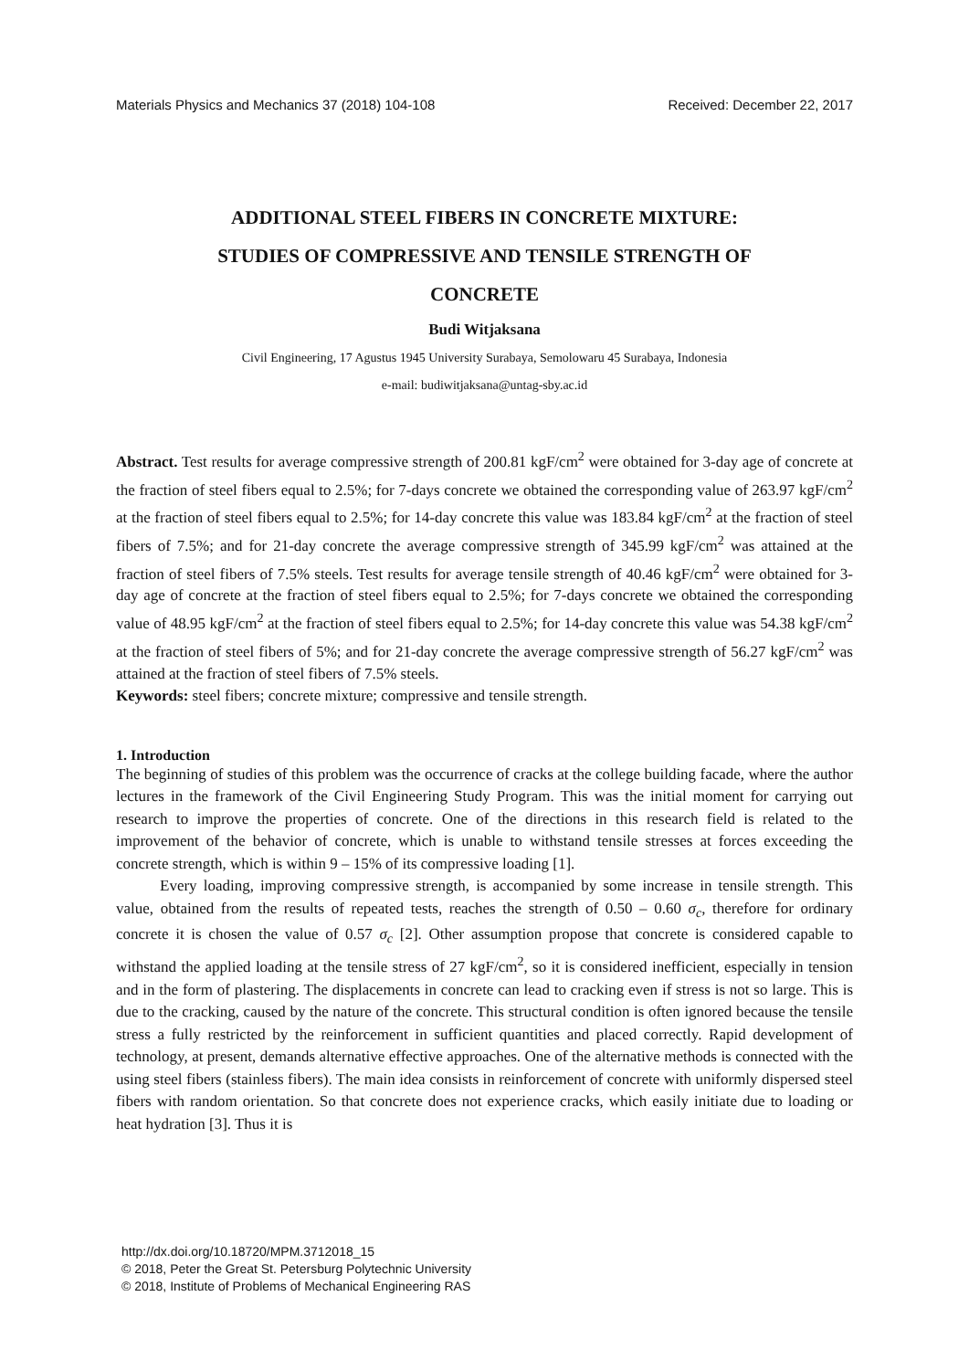Materials Physics and Mechanics 37 (2018) 104-108 Received: December 22, 2017
ADDITIONAL STEEL FIBERS IN CONCRETE MIXTURE:
STUDIES OF COMPRESSIVE AND TENSILE STRENGTH OF
CONCRETE
Budi Witjaksana
Civil Engineering, 17 Agustus 1945 University Surabaya, Semolowaru 45 Surabaya, Indonesia
e-mail: budiwitjaksana@untag-sby.ac.id
Abstract. Test results for average compressive strength of 200.81 kgF/cm<sup>2</sup> were obtained for 3-day age of concrete at the fraction of steel fibers equal to 2.5%; for 7-days concrete we obtained the corresponding value of 263.97 kgF/cm<sup>2</sup> at the fraction of steel fibers equal to 2.5%; for 14-day concrete this value was 183.84 kgF/cm<sup>2</sup> at the fraction of steel fibers of 7.5%; and for 21-day concrete the average compressive strength of 345.99 kgF/cm<sup>2</sup> was attained at the fraction of steel fibers of 7.5% steels. Test results for average tensile strength of 40.46 kgF/cm<sup>2</sup> were obtained for 3-day age of concrete at the fraction of steel fibers equal to 2.5%; for 7-days concrete we obtained the corresponding value of 48.95 kgF/cm<sup>2</sup> at the fraction of steel fibers equal to 2.5%; for 14-day concrete this value was 54.38 kgF/cm<sup>2</sup> at the fraction of steel fibers of 5%; and for 21-day concrete the average compressive strength of 56.27 kgF/cm<sup>2</sup> was attained at the fraction of steel fibers of 7.5% steels.
Keywords: steel fibers; concrete mixture; compressive and tensile strength.
1. Introduction
The beginning of studies of this problem was the occurrence of cracks at the college building facade, where the author lectures in the framework of the Civil Engineering Study Program. This was the initial moment for carrying out research to improve the properties of concrete. One of the directions in this research field is related to the improvement of the behavior of concrete, which is unable to withstand tensile stresses at forces exceeding the concrete strength, which is within 9 – 15% of its compressive loading [1].
Every loading, improving compressive strength, is accompanied by some increase in tensile strength. This value, obtained from the results of repeated tests, reaches the strength of 0.50 – 0.60 σ<sub>c</sub>, therefore for ordinary concrete it is chosen the value of 0.57 σ<sub>c</sub> [2]. Other assumption propose that concrete is considered capable to withstand the applied loading at the tensile stress of 27 kgF/cm<sup>2</sup>, so it is considered inefficient, especially in tension and in the form of plastering. The displacements in concrete can lead to cracking even if stress is not so large. This is due to the cracking, caused by the nature of the concrete. This structural condition is often ignored because the tensile stress a fully restricted by the reinforcement in sufficient quantities and placed correctly. Rapid development of technology, at present, demands alternative effective approaches. One of the alternative methods is connected with the using steel fibers (stainless fibers). The main idea consists in reinforcement of concrete with uniformly dispersed steel fibers with random orientation. So that concrete does not experience cracks, which easily initiate due to loading or heat hydration [3]. Thus it is
http://dx.doi.org/10.18720/MPM.3712018_15
© 2018, Peter the Great St. Petersburg Polytechnic University
© 2018, Institute of Problems of Mechanical Engineering RAS